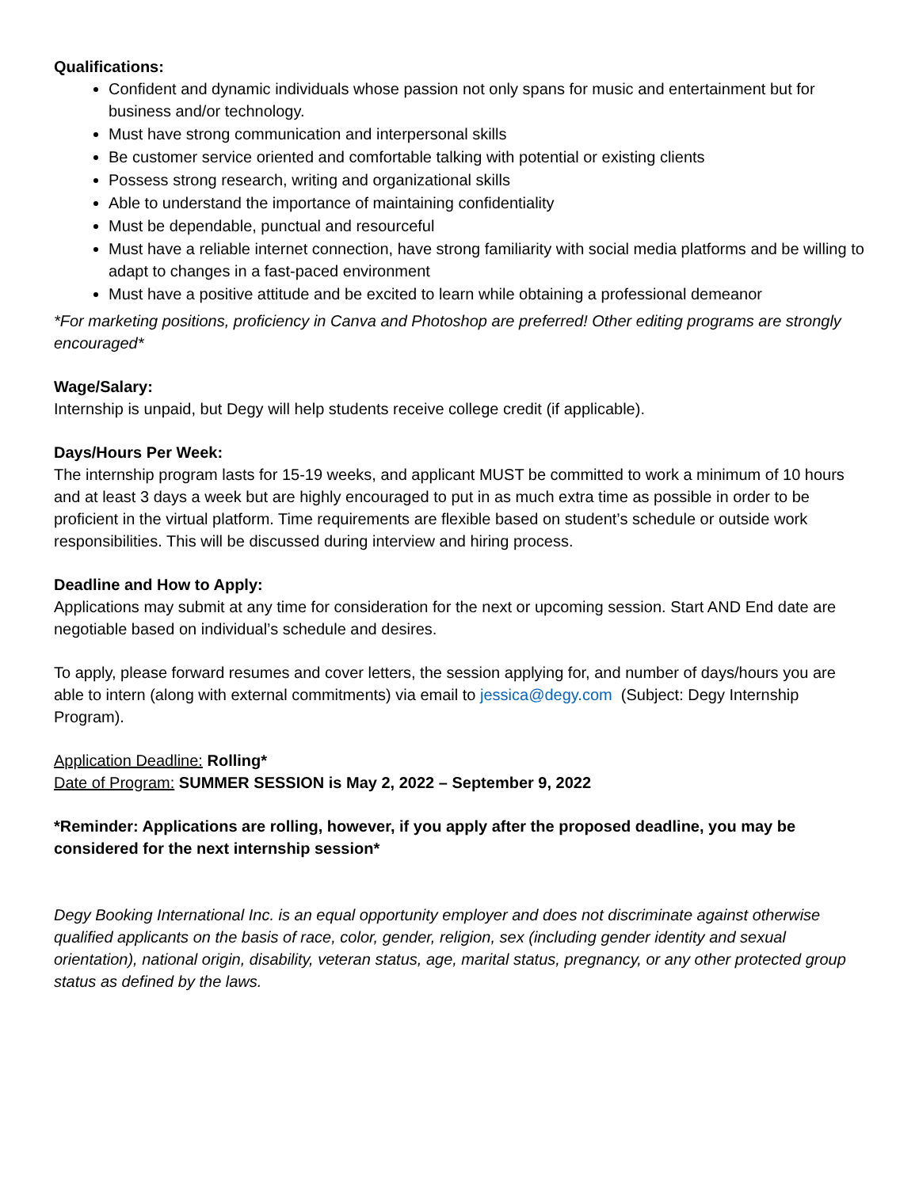Qualifications:
Confident and dynamic individuals whose passion not only spans for music and entertainment but for business and/or technology.
Must have strong communication and interpersonal skills
Be customer service oriented and comfortable talking with potential or existing clients
Possess strong research, writing and organizational skills
Able to understand the importance of maintaining confidentiality
Must be dependable, punctual and resourceful
Must have a reliable internet connection, have strong familiarity with social media platforms and be willing to adapt to changes in a fast-paced environment
Must have a positive attitude and be excited to learn while obtaining a professional demeanor
*For marketing positions, proficiency in Canva and Photoshop are preferred! Other editing programs are strongly encouraged*
Wage/Salary:
Internship is unpaid, but Degy will help students receive college credit (if applicable).
Days/Hours Per Week:
The internship program lasts for 15-19 weeks, and applicant MUST be committed to work a minimum of 10 hours and at least 3 days a week but are highly encouraged to put in as much extra time as possible in order to be proficient in the virtual platform. Time requirements are flexible based on student’s schedule or outside work responsibilities. This will be discussed during interview and hiring process.
Deadline and How to Apply:
Applications may submit at any time for consideration for the next or upcoming session. Start AND End date are negotiable based on individual’s schedule and desires.
To apply, please forward resumes and cover letters, the session applying for, and number of days/hours you are able to intern (along with external commitments) via email to jessica@degy.com (Subject: Degy Internship Program).
Application Deadline: Rolling*
Date of Program: SUMMER SESSION is May 2, 2022 – September 9, 2022
*Reminder: Applications are rolling, however, if you apply after the proposed deadline, you may be considered for the next internship session*
Degy Booking International Inc. is an equal opportunity employer and does not discriminate against otherwise qualified applicants on the basis of race, color, gender, religion, sex (including gender identity and sexual orientation), national origin, disability, veteran status, age, marital status, pregnancy, or any other protected group status as defined by the laws.